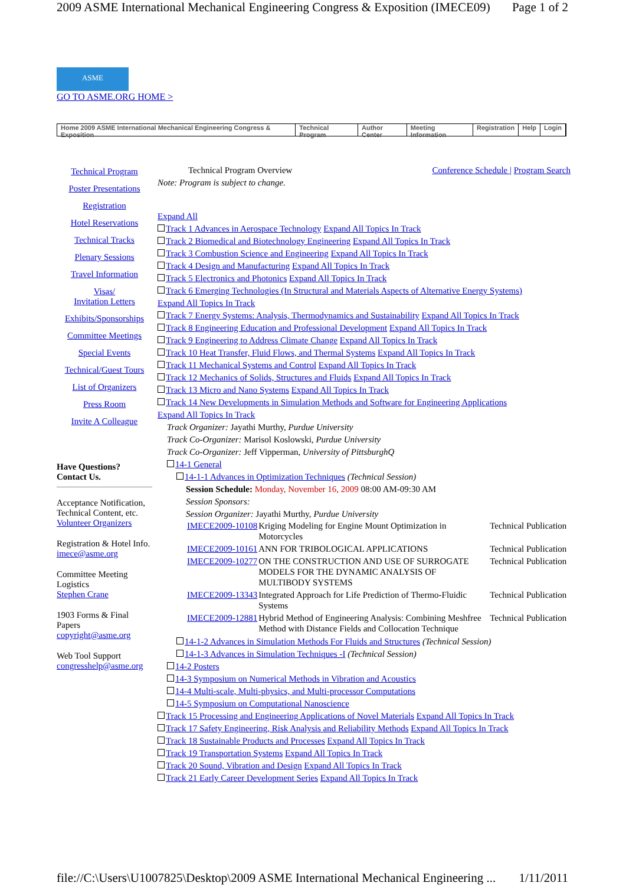2009 ASME International Mechanical Engineering Congress & Exposition (IMECE09) Page 1 of 2
ASME
GO TO ASME.ORG HOME >
Home 2009 ASME International Mechanical Engineering Congress & Exposition Technical Program Author Center Meeting Information Registration Help Login
Technical Program
Poster Presentations
Registration
Hotel Reservations
Technical Tracks
Plenary Sessions
Travel Information
Visas/
Invitation Letters
Exhibits/Sponsorships
Committee Meetings
Special Events
Technical/Guest Tours
List of Organizers
Press Room
Invite A Colleague
Have Questions?
Contact Us.
Acceptance Notification, Technical Content, etc.
Volunteer Organizers
Registration & Hotel Info.
imece@asme.org
Committee Meeting Logistics
Stephen Crane
1903 Forms & Final Papers
copyright@asme.org
Web Tool Support
congresshelp@asme.org
Technical Program Overview Conference Schedule | Program Search
Note: Program is subject to change.
Expand All
Track 1 Advances in Aerospace Technology Expand All Topics In Track
Track 2 Biomedical and Biotechnology Engineering Expand All Topics In Track
Track 3 Combustion Science and Engineering Expand All Topics In Track
Track 4 Design and Manufacturing Expand All Topics In Track
Track 5 Electronics and Photonics Expand All Topics In Track
Track 6 Emerging Technologies (In Structural and Materials Aspects of Alternative Energy Systems)
Expand All Topics In Track
Track 7 Energy Systems: Analysis, Thermodynamics and Sustainability Expand All Topics In Track
Track 8 Engineering Education and Professional Development Expand All Topics In Track
Track 9 Engineering to Address Climate Change Expand All Topics In Track
Track 10 Heat Transfer, Fluid Flows, and Thermal Systems Expand All Topics In Track
Track 11 Mechanical Systems and Control Expand All Topics In Track
Track 12 Mechanics of Solids, Structures and Fluids Expand All Topics In Track
Track 13 Micro and Nano Systems Expand All Topics In Track
Track 14 New Developments in Simulation Methods and Software for Engineering Applications
Expand All Topics In Track
Track Organizer: Jayathi Murthy, Purdue University
Track Co-Organizer: Marisol Koslowski, Purdue University
Track Co-Organizer: Jeff Vipperman, University of PittsburghQ
14-1 General
14-1-1 Advances in Optimization Techniques (Technical Session)
Session Schedule: Monday, November 16, 2009 08:00 AM-09:30 AM
Session Sponsors:
Session Organizer: Jayathi Murthy, Purdue University
| IMECE2009-10108 | Kriging Modeling for Engine Mount Optimization in Motorcycles | Technical Publication |
| IMECE2009-10161 | ANN FOR TRIBOLOGICAL APPLICATIONS | Technical Publication |
| IMECE2009-10277 | ON THE CONSTRUCTION AND USE OF SURROGATE MODELS FOR THE DYNAMIC ANALYSIS OF MULTIBODY SYSTEMS | Technical Publication |
| IMECE2009-13343 | Integrated Approach for Life Prediction of Thermo-Fluidic Systems | Technical Publication |
| IMECE2009-12881 | Hybrid Method of Engineering Analysis: Combining Meshfree Method with Distance Fields and Collocation Technique | Technical Publication |
14-1-2 Advances in Simulation Methods For Fluids and Structures (Technical Session)
14-1-3 Advances in Simulation Techniques -I (Technical Session)
14-2 Posters
14-3 Symposium on Numerical Methods in Vibration and Acoustics
14-4 Multi-scale, Multi-physics, and Multi-processor Computations
14-5 Symposium on Computational Nanoscience
Track 15 Processing and Engineering Applications of Novel Materials Expand All Topics In Track
Track 17 Safety Engineering, Risk Analysis and Reliability Methods Expand All Topics In Track
Track 18 Sustainable Products and Processes Expand All Topics In Track
Track 19 Transportation Systems Expand All Topics In Track
Track 20 Sound, Vibration and Design Expand All Topics In Track
Track 21 Early Career Development Series Expand All Topics In Track
file://C:\Users\U1007825\Desktop\2009 ASME International Mechanical Engineering ... 1/11/2011